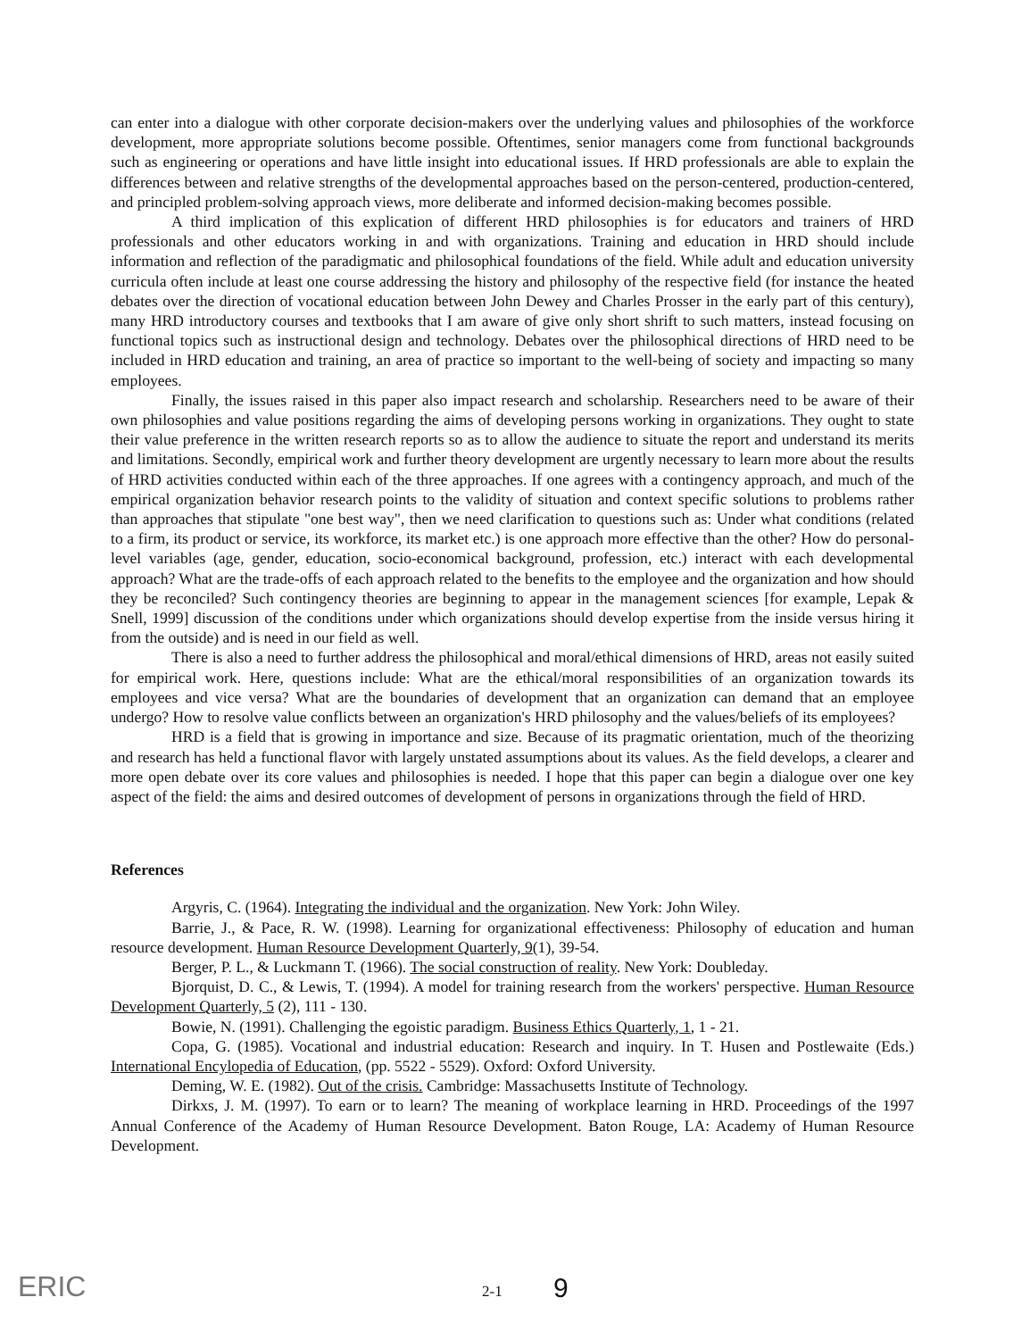can enter into a dialogue with other corporate decision-makers over the underlying values and philosophies of the workforce development, more appropriate solutions become possible. Oftentimes, senior managers come from functional backgrounds such as engineering or operations and have little insight into educational issues. If HRD professionals are able to explain the differences between and relative strengths of the developmental approaches based on the person-centered, production-centered, and principled problem-solving approach views, more deliberate and informed decision-making becomes possible.
A third implication of this explication of different HRD philosophies is for educators and trainers of HRD professionals and other educators working in and with organizations. Training and education in HRD should include information and reflection of the paradigmatic and philosophical foundations of the field. While adult and education university curricula often include at least one course addressing the history and philosophy of the respective field (for instance the heated debates over the direction of vocational education between John Dewey and Charles Prosser in the early part of this century), many HRD introductory courses and textbooks that I am aware of give only short shrift to such matters, instead focusing on functional topics such as instructional design and technology. Debates over the philosophical directions of HRD need to be included in HRD education and training, an area of practice so important to the well-being of society and impacting so many employees.
Finally, the issues raised in this paper also impact research and scholarship. Researchers need to be aware of their own philosophies and value positions regarding the aims of developing persons working in organizations. They ought to state their value preference in the written research reports so as to allow the audience to situate the report and understand its merits and limitations. Secondly, empirical work and further theory development are urgently necessary to learn more about the results of HRD activities conducted within each of the three approaches. If one agrees with a contingency approach, and much of the empirical organization behavior research points to the validity of situation and context specific solutions to problems rather than approaches that stipulate "one best way", then we need clarification to questions such as: Under what conditions (related to a firm, its product or service, its workforce, its market etc.) is one approach more effective than the other? How do personal-level variables (age, gender, education, socio-economical background, profession, etc.) interact with each developmental approach? What are the trade-offs of each approach related to the benefits to the employee and the organization and how should they be reconciled? Such contingency theories are beginning to appear in the management sciences [for example, Lepak & Snell, 1999] discussion of the conditions under which organizations should develop expertise from the inside versus hiring it from the outside) and is need in our field as well.
There is also a need to further address the philosophical and moral/ethical dimensions of HRD, areas not easily suited for empirical work. Here, questions include: What are the ethical/moral responsibilities of an organization towards its employees and vice versa? What are the boundaries of development that an organization can demand that an employee undergo? How to resolve value conflicts between an organization's HRD philosophy and the values/beliefs of its employees?
HRD is a field that is growing in importance and size. Because of its pragmatic orientation, much of the theorizing and research has held a functional flavor with largely unstated assumptions about its values. As the field develops, a clearer and more open debate over its core values and philosophies is needed. I hope that this paper can begin a dialogue over one key aspect of the field: the aims and desired outcomes of development of persons in organizations through the field of HRD.
References
Argyris, C. (1964). Integrating the individual and the organization. New York: John Wiley.
Barrie, J., & Pace, R. W. (1998). Learning for organizational effectiveness: Philosophy of education and human resource development. Human Resource Development Quarterly, 9(1), 39-54.
Berger, P. L., & Luckmann T. (1966). The social construction of reality. New York: Doubleday.
Bjorquist, D. C., & Lewis, T. (1994). A model for training research from the workers' perspective. Human Resource Development Quarterly, 5 (2), 111 - 130.
Bowie, N. (1991). Challenging the egoistic paradigm. Business Ethics Quarterly, 1, 1 - 21.
Copa, G. (1985). Vocational and industrial education: Research and inquiry. In T. Husen and Postlewaite (Eds.) International Encylopedia of Education, (pp. 5522 - 5529). Oxford: Oxford University.
Deming, W. E. (1982). Out of the crisis. Cambridge: Massachusetts Institute of Technology.
Dirkxs, J. M. (1997). To earn or to learn? The meaning of workplace learning in HRD. Proceedings of the 1997 Annual Conference of the Academy of Human Resource Development. Baton Rouge, LA: Academy of Human Resource Development.
ERIC 2-1 9